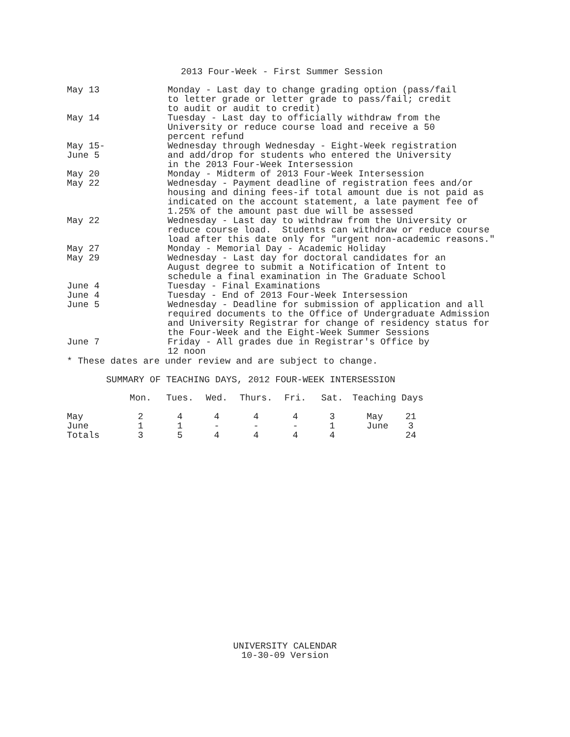2013 Four-Week - First Summer Session
May 13 Monday - Last day to change grading option (pass/fail to letter grade or letter grade to pass/fail; credit to audit or audit to credit)
May 14 Tuesday - Last day to officially withdraw from the University or reduce course load and receive a 50 percent refund
May 15-
June 5
Wednesday through Wednesday - Eight-Week registration and add/drop for students who entered the University in the 2013 Four-Week Intersession
May 20 Monday - Midterm of 2013 Four-Week Intersession
May 22 Wednesday - Payment deadline of registration fees and/or housing and dining fees-if total amount due is not paid as indicated on the account statement, a late payment fee of 1.25% of the amount past due will be assessed
May 22 Wednesday - Last day to withdraw from the University or reduce course load. Students can withdraw or reduce course load after this date only for "urgent non-academic reasons."
May 27 Monday - Memorial Day - Academic Holiday
May 29 Wednesday - Last day for doctoral candidates for an August degree to submit a Notification of Intent to schedule a final examination in The Graduate School
June 4 Tuesday - Final Examinations
June 4 Tuesday - End of 2013 Four-Week Intersession
June 5 Wednesday - Deadline for submission of application and all required documents to the Office of Undergraduate Admission and University Registrar for change of residency status for the Four-Week and the Eight-Week Summer Sessions
June 7 Friday - All grades due in Registrar's Office by 12 noon
* These dates are under review and are subject to change.
SUMMARY OF TEACHING DAYS, 2012 FOUR-WEEK INTERSESSION
| | Mon. | Tues. | Wed. | Thurs. | Fri. | Sat. | Teaching | Days |
| --- | --- | --- | --- | --- | --- | --- | --- | --- |
| May | 2 | 4 | 4 | 4 | 4 | 3 | May | 21 |
| June | 1 | 1 | - | - | - | 1 | June | 3 |
| Totals | 3 | 5 | 4 | 4 | 4 | 4 | | 24 |
UNIVERSITY CALENDAR
10-30-09 Version